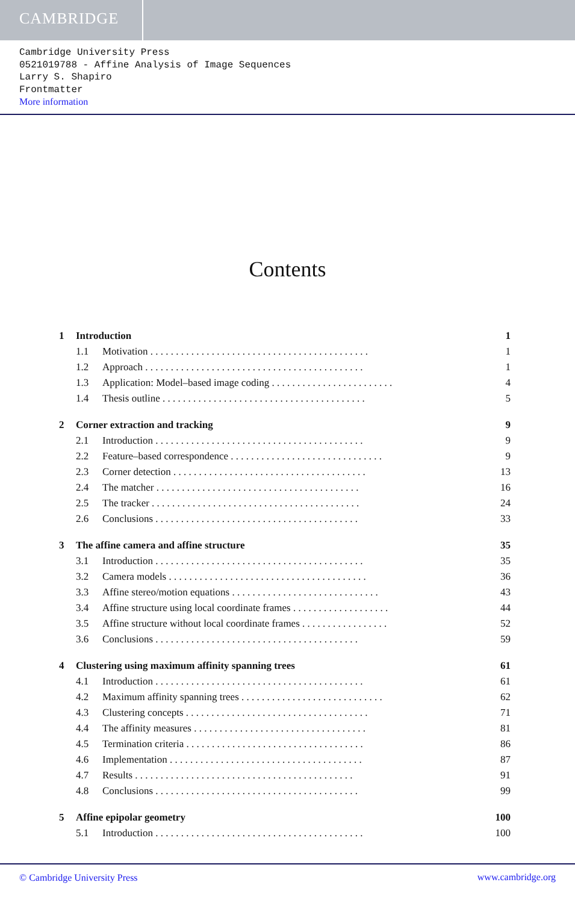CAMBRIDGE
Cambridge University Press
0521019788 - Affine Analysis of Image Sequences
Larry S. Shapiro
Frontmatter
More information
Contents
1 Introduction 1
1.1 Motivation . . . . . . . . . . . . . . . . . . . . . . . . . . . . . . . . . . . . . . . . . . . 1
1.2 Approach . . . . . . . . . . . . . . . . . . . . . . . . . . . . . . . . . . . . . . . . . . . 1
1.3 Application: Model–based image coding . . . . . . . . . . . . . . . . . . . . . . . . 4
1.4 Thesis outline . . . . . . . . . . . . . . . . . . . . . . . . . . . . . . . . . . . . . . . . 5
2 Corner extraction and tracking 9
2.1 Introduction . . . . . . . . . . . . . . . . . . . . . . . . . . . . . . . . . . . . . . . . . 9
2.2 Feature–based correspondence . . . . . . . . . . . . . . . . . . . . . . . . . . . . . . 9
2.3 Corner detection . . . . . . . . . . . . . . . . . . . . . . . . . . . . . . . . . . . . . . 13
2.4 The matcher . . . . . . . . . . . . . . . . . . . . . . . . . . . . . . . . . . . . . . . . 16
2.5 The tracker . . . . . . . . . . . . . . . . . . . . . . . . . . . . . . . . . . . . . . . . . 24
2.6 Conclusions . . . . . . . . . . . . . . . . . . . . . . . . . . . . . . . . . . . . . . . . 33
3 The affine camera and affine structure 35
3.1 Introduction . . . . . . . . . . . . . . . . . . . . . . . . . . . . . . . . . . . . . . . . . 35
3.2 Camera models . . . . . . . . . . . . . . . . . . . . . . . . . . . . . . . . . . . . . . . 36
3.3 Affine stereo/motion equations . . . . . . . . . . . . . . . . . . . . . . . . . . . . . 43
3.4 Affine structure using local coordinate frames . . . . . . . . . . . . . . . . . . . 44
3.5 Affine structure without local coordinate frames . . . . . . . . . . . . . . . . . 52
3.6 Conclusions . . . . . . . . . . . . . . . . . . . . . . . . . . . . . . . . . . . . . . . . 59
4 Clustering using maximum affinity spanning trees 61
4.1 Introduction . . . . . . . . . . . . . . . . . . . . . . . . . . . . . . . . . . . . . . . . . 61
4.2 Maximum affinity spanning trees . . . . . . . . . . . . . . . . . . . . . . . . . . . . 62
4.3 Clustering concepts . . . . . . . . . . . . . . . . . . . . . . . . . . . . . . . . . . . . 71
4.4 The affinity measures . . . . . . . . . . . . . . . . . . . . . . . . . . . . . . . . . . 81
4.5 Termination criteria . . . . . . . . . . . . . . . . . . . . . . . . . . . . . . . . . . . 86
4.6 Implementation . . . . . . . . . . . . . . . . . . . . . . . . . . . . . . . . . . . . . . 87
4.7 Results . . . . . . . . . . . . . . . . . . . . . . . . . . . . . . . . . . . . . . . . . . . 91
4.8 Conclusions . . . . . . . . . . . . . . . . . . . . . . . . . . . . . . . . . . . . . . . . 99
5 Affine epipolar geometry 100
5.1 Introduction . . . . . . . . . . . . . . . . . . . . . . . . . . . . . . . . . . . . . . . . . 100
© Cambridge University Press www.cambridge.org